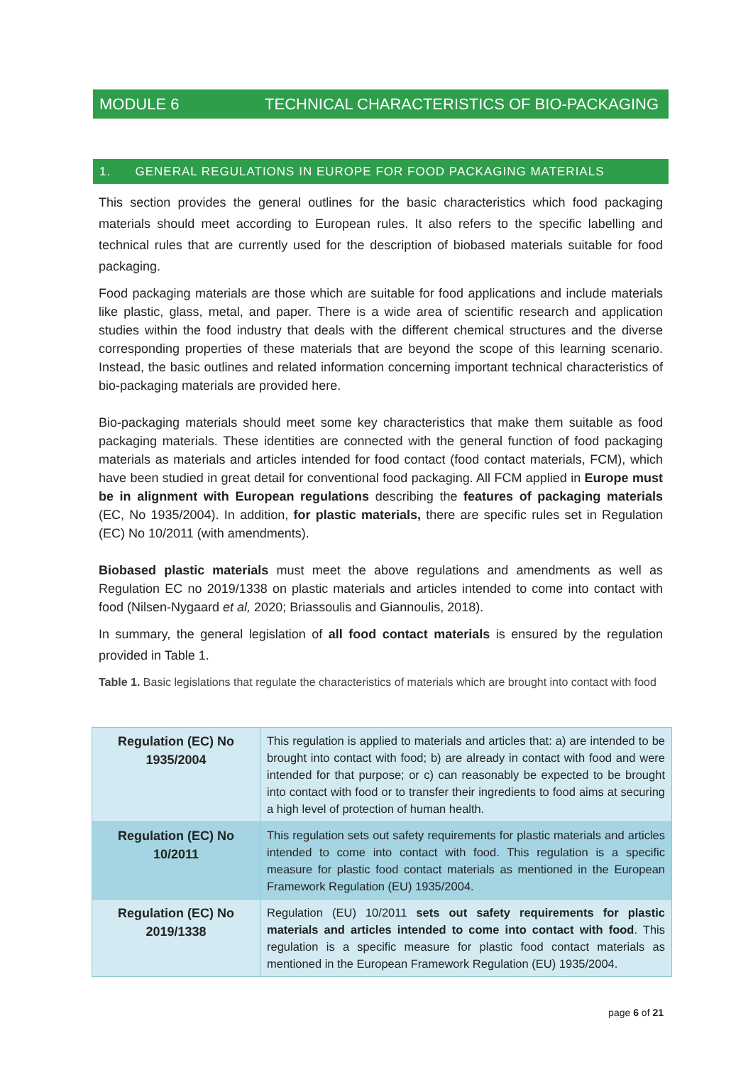MODULE 6 TECHNICAL CHARACTERISTICS OF BIO-PACKAGING
1. GENERAL REGULATIONS IN EUROPE FOR FOOD PACKAGING MATERIALS
This section provides the general outlines for the basic characteristics which food packaging materials should meet according to European rules. It also refers to the specific labelling and technical rules that are currently used for the description of biobased materials suitable for food packaging.
Food packaging materials are those which are suitable for food applications and include materials like plastic, glass, metal, and paper. There is a wide area of scientific research and application studies within the food industry that deals with the different chemical structures and the diverse corresponding properties of these materials that are beyond the scope of this learning scenario. Instead, the basic outlines and related information concerning important technical characteristics of bio-packaging materials are provided here.
Bio-packaging materials should meet some key characteristics that make them suitable as food packaging materials. These identities are connected with the general function of food packaging materials as materials and articles intended for food contact (food contact materials, FCM), which have been studied in great detail for conventional food packaging. All FCM applied in Europe must be in alignment with European regulations describing the features of packaging materials (EC, No 1935/2004). In addition, for plastic materials, there are specific rules set in Regulation (EC) No 10/2011 (with amendments).
Biobased plastic materials must meet the above regulations and amendments as well as Regulation EC no 2019/1338 on plastic materials and articles intended to come into contact with food (Nilsen-Nygaard et al, 2020; Briassoulis and Giannoulis, 2018).
In summary, the general legislation of all food contact materials is ensured by the regulation provided in Table 1.
Table 1. Basic legislations that regulate the characteristics of materials which are brought into contact with food
| Regulation (EC) No 1935/2004 | This regulation is applied to materials and articles that: a) are intended to be brought into contact with food; b) are already in contact with food and were intended for that purpose; or c) can reasonably be expected to be brought into contact with food or to transfer their ingredients to food aims at securing a high level of protection of human health. |
| Regulation (EC) No 10/2011 | This regulation sets out safety requirements for plastic materials and articles intended to come into contact with food. This regulation is a specific measure for plastic food contact materials as mentioned in the European Framework Regulation (EU) 1935/2004. |
| Regulation (EC) No 2019/1338 | Regulation (EU) 10/2011 sets out safety requirements for plastic materials and articles intended to come into contact with food . This regulation is a specific measure for plastic food contact materials as mentioned in the European Framework Regulation (EU) 1935/2004. |
page 6 of 21